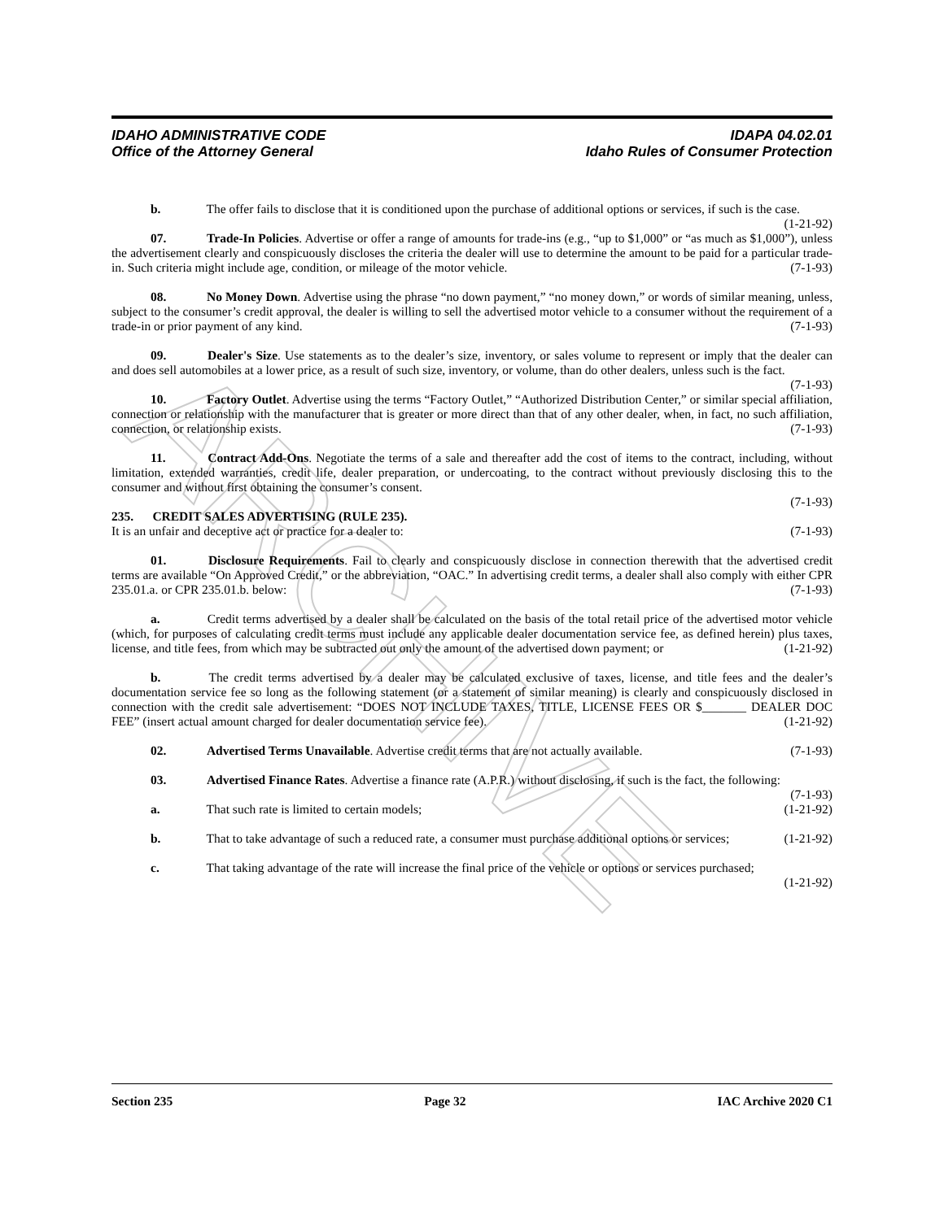ARCHIVE
IDAHO ADMINISTRATIVE CODE
Office of the Attorney General
IDAPA 04.02.01
Idaho Rules of Consumer Protection
b. The offer fails to disclose that it is conditioned upon the purchase of additional options or services, if such is the case. (1-21-92)
07. Trade-In Policies. Advertise or offer a range of amounts for trade-ins (e.g., “up to $1,000” or “as much as $1,000”), unless the advertisement clearly and conspicuously discloses the criteria the dealer will use to determine the amount to be paid for a particular trade-in. Such criteria might include age, condition, or mileage of the motor vehicle. (7-1-93)
08. No Money Down. Advertise using the phrase “no down payment,” “no money down,” or words of similar meaning, unless, subject to the consumer’s credit approval, the dealer is willing to sell the advertised motor vehicle to a consumer without the requirement of a trade-in or prior payment of any kind. (7-1-93)
09. Dealer's Size. Use statements as to the dealer’s size, inventory, or sales volume to represent or imply that the dealer can and does sell automobiles at a lower price, as a result of such size, inventory, or volume, than do other dealers, unless such is the fact. (7-1-93)
10. Factory Outlet. Advertise using the terms “Factory Outlet,” “Authorized Distribution Center,” or similar special affiliation, connection or relationship with the manufacturer that is greater or more direct than that of any other dealer, when, in fact, no such affiliation, connection, or relationship exists. (7-1-93)
11. Contract Add-Ons. Negotiate the terms of a sale and thereafter add the cost of items to the contract, including, without limitation, extended warranties, credit life, dealer preparation, or undercoating, to the contract without previously disclosing this to the consumer and without first obtaining the consumer’s consent.
(7-1-93)
235. CREDIT SALES ADVERTISING (RULE 235).
It is an unfair and deceptive act or practice for a dealer to: (7-1-93)
01. Disclosure Requirements. Fail to clearly and conspicuously disclose in connection therewith that the advertised credit terms are available “On Approved Credit,” or the abbreviation, “OAC.” In advertising credit terms, a dealer shall also comply with either CPR 235.01.a. or CPR 235.01.b. below: (7-1-93)
a. Credit terms advertised by a dealer shall be calculated on the basis of the total retail price of the advertised motor vehicle (which, for purposes of calculating credit terms must include any applicable dealer documentation service fee, as defined herein) plus taxes, license, and title fees, from which may be subtracted out only the amount of the advertised down payment; or (1-21-92)
b. The credit terms advertised by a dealer may be calculated exclusive of taxes, license, and title fees and the dealer’s documentation service fee so long as the following statement (or a statement of similar meaning) is clearly and conspicuously disclosed in connection with the credit sale advertisement: “DOES NOT INCLUDE TAXES, TITLE, LICENSE FEES OR $_______ DEALER DOC FEE” (insert actual amount charged for dealer documentation service fee). (1-21-92)
02. Advertised Terms Unavailable. Advertise credit terms that are not actually available. (7-1-93)
03. Advertised Finance Rates. Advertise a finance rate (A.P.R.) without disclosing, if such is the fact, the following: (7-1-93)
a. That such rate is limited to certain models; (1-21-92)
b. That to take advantage of such a reduced rate, a consumer must purchase additional options or services; (1-21-92)
c. That taking advantage of the rate will increase the final price of the vehicle or options or services purchased; (1-21-92)
Section 235 Page 32 IAC Archive 2020 C1